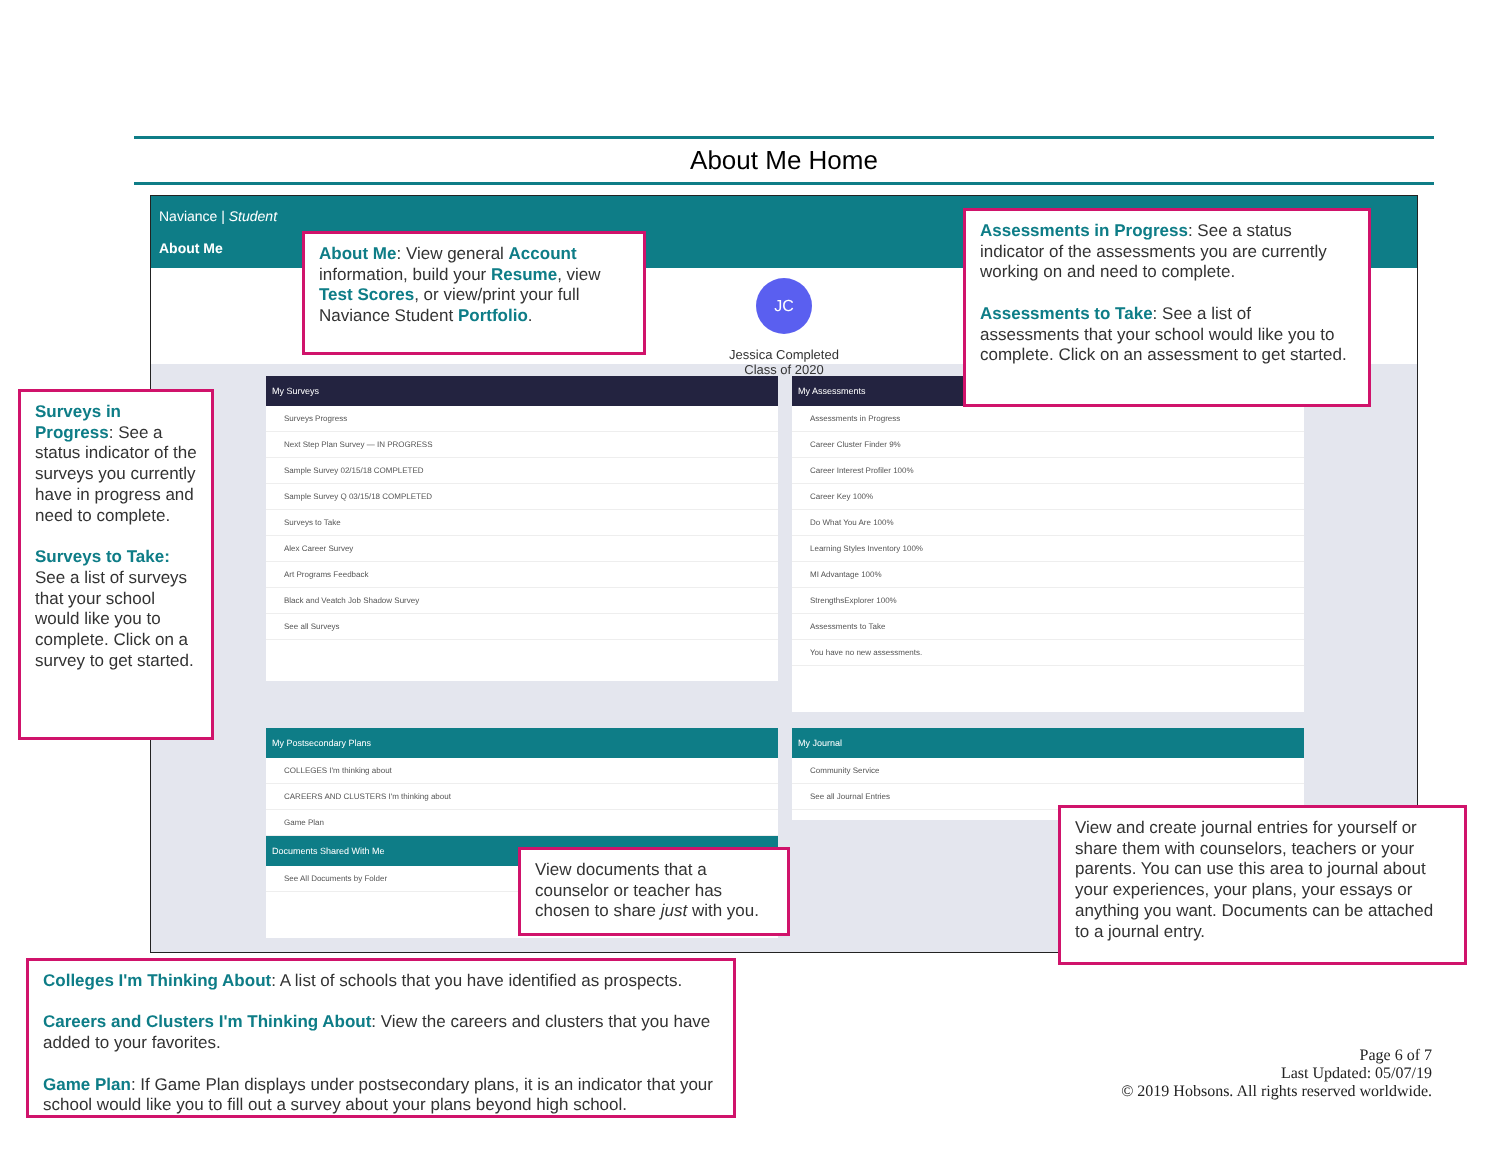About Me Home
Naviance | Student
About Me
JC
Jessica Completed
Class of 2020
My Surveys
Surveys Progress
Next Step Plan Survey — IN PROGRESS
Sample Survey 02/15/18 COMPLETED
Sample Survey Q 03/15/18 COMPLETED
Surveys to Take
Alex Career Survey
Art Programs Feedback
Black and Veatch Job Shadow Survey
See all Surveys
My Assessments
Assessments in Progress
Career Cluster Finder 9%
Career Interest Profiler 100%
Career Key 100%
Do What You Are 100%
Learning Styles Inventory 100%
MI Advantage 100%
StrengthsExplorer 100%
Assessments to Take
You have no new assessments.
My Postsecondary Plans
COLLEGES I'm thinking about
CAREERS AND CLUSTERS I'm thinking about
Game Plan
Documents Shared With Me
See All Documents by Folder
My Journal
Community Service
See all Journal Entries
About Me: View general Account information, build your Resume, view Test Scores, or view/print your full Naviance Student Portfolio.
Assessments in Progress: See a status indicator of the assessments you are currently working on and need to complete.
Assessments to Take: See a list of assessments that your school would like you to complete. Click on an assessment to get started.
Surveys in Progress: See a status indicator of the surveys you currently have in progress and need to complete.
Surveys to Take: See a list of surveys that your school would like you to complete. Click on a survey to get started.
View documents that a counselor or teacher has chosen to share just with you.
View and create journal entries for yourself or share them with counselors, teachers or your parents. You can use this area to journal about your experiences, your plans, your essays or anything you want. Documents can be attached to a journal entry.
Colleges I'm Thinking About: A list of schools that you have identified as prospects.
Careers and Clusters I'm Thinking About: View the careers and clusters that you have added to your favorites.
Game Plan: If Game Plan displays under postsecondary plans, it is an indicator that your school would like you to fill out a survey about your plans beyond high school.
Page 6 of 7
Last Updated: 05/07/19
© 2019 Hobsons. All rights reserved worldwide.